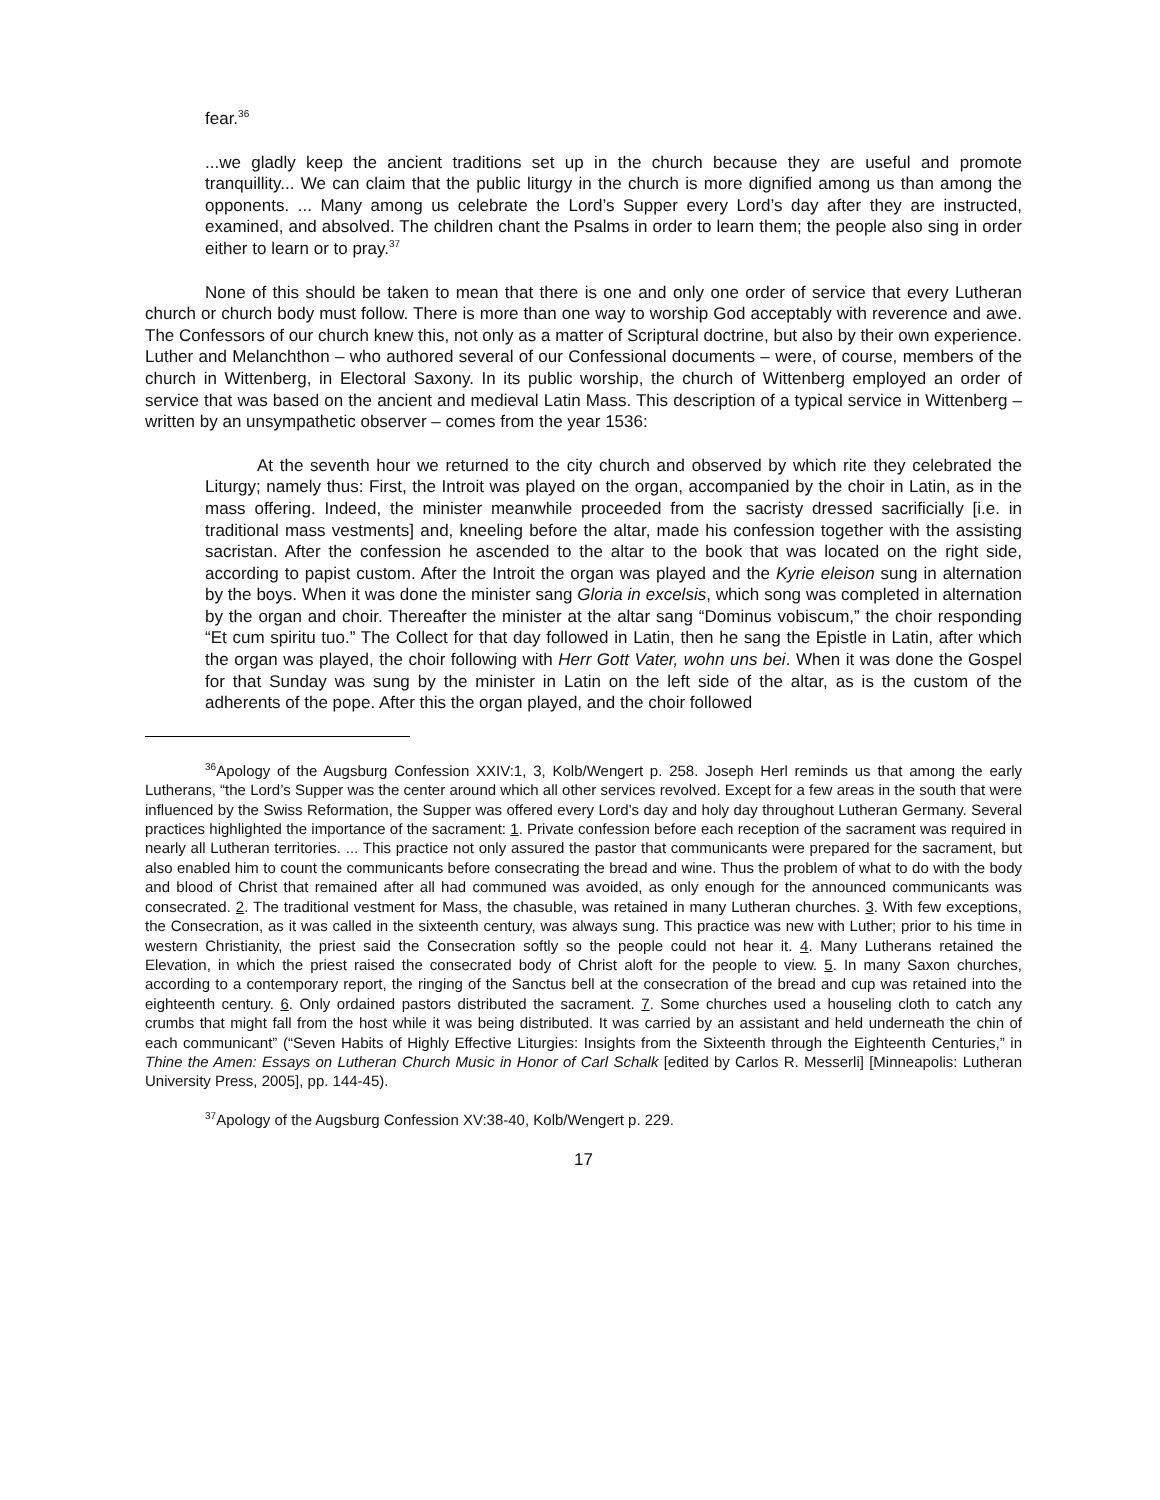fear.<sup>36</sup>
...we gladly keep the ancient traditions set up in the church because they are useful and promote tranquillity... We can claim that the public liturgy in the church is more dignified among us than among the opponents. ... Many among us celebrate the Lord’s Supper every Lord’s day after they are instructed, examined, and absolved. The children chant the Psalms in order to learn them; the people also sing in order either to learn or to pray.<sup>37</sup>
None of this should be taken to mean that there is one and only one order of service that every Lutheran church or church body must follow. There is more than one way to worship God acceptably with reverence and awe. The Confessors of our church knew this, not only as a matter of Scriptural doctrine, but also by their own experience. Luther and Melanchthon – who authored several of our Confessional documents – were, of course, members of the church in Wittenberg, in Electoral Saxony. In its public worship, the church of Wittenberg employed an order of service that was based on the ancient and medieval Latin Mass. This description of a typical service in Wittenberg – written by an unsympathetic observer – comes from the year 1536:
At the seventh hour we returned to the city church and observed by which rite they celebrated the Liturgy; namely thus: First, the Introit was played on the organ, accompanied by the choir in Latin, as in the mass offering. Indeed, the minister meanwhile proceeded from the sacristy dressed sacrificially [i.e. in traditional mass vestments] and, kneeling before the altar, made his confession together with the assisting sacristan. After the confession he ascended to the altar to the book that was located on the right side, according to papist custom. After the Introit the organ was played and the Kyrie eleison sung in alternation by the boys. When it was done the minister sang Gloria in excelsis, which song was completed in alternation by the organ and choir. Thereafter the minister at the altar sang “Dominus vobiscum,” the choir responding “Et cum spiritu tuo.” The Collect for that day followed in Latin, then he sang the Epistle in Latin, after which the organ was played, the choir following with Herr Gott Vater, wohn uns bei. When it was done the Gospel for that Sunday was sung by the minister in Latin on the left side of the altar, as is the custom of the adherents of the pope. After this the organ played, and the choir followed
<sup>36</sup> Apology of the Augsburg Confession XXIV:1, 3, Kolb/Wengert p. 258. Joseph Herl reminds us that among the early Lutherans, “the Lord’s Supper was the center around which all other services revolved. Except for a few areas in the south that were influenced by the Swiss Reformation, the Supper was offered every Lord’s day and holy day throughout Lutheran Germany. Several practices highlighted the importance of the sacrament: 1. Private confession before each reception of the sacrament was required in nearly all Lutheran territories. ... This practice not only assured the pastor that communicants were prepared for the sacrament, but also enabled him to count the communicants before consecrating the bread and wine. Thus the problem of what to do with the body and blood of Christ that remained after all had communed was avoided, as only enough for the announced communicants was consecrated. 2. The traditional vestment for Mass, the chasuble, was retained in many Lutheran churches. 3. With few exceptions, the Consecration, as it was called in the sixteenth century, was always sung. This practice was new with Luther; prior to his time in western Christianity, the priest said the Consecration softly so the people could not hear it. 4. Many Lutherans retained the Elevation, in which the priest raised the consecrated body of Christ aloft for the people to view. 5. In many Saxon churches, according to a contemporary report, the ringing of the Sanctus bell at the consecration of the bread and cup was retained into the eighteenth century. 6. Only ordained pastors distributed the sacrament. 7. Some churches used a houseling cloth to catch any crumbs that might fall from the host while it was being distributed. It was carried by an assistant and held underneath the chin of each communicant” (“Seven Habits of Highly Effective Liturgies: Insights from the Sixteenth through the Eighteenth Centuries,” in Thine the Amen: Essays on Lutheran Church Music in Honor of Carl Schalk [edited by Carlos R. Messerli] [Minneapolis: Lutheran University Press, 2005], pp. 144-45).
<sup>37</sup> Apology of the Augsburg Confession XV:38-40, Kolb/Wengert p. 229.
17